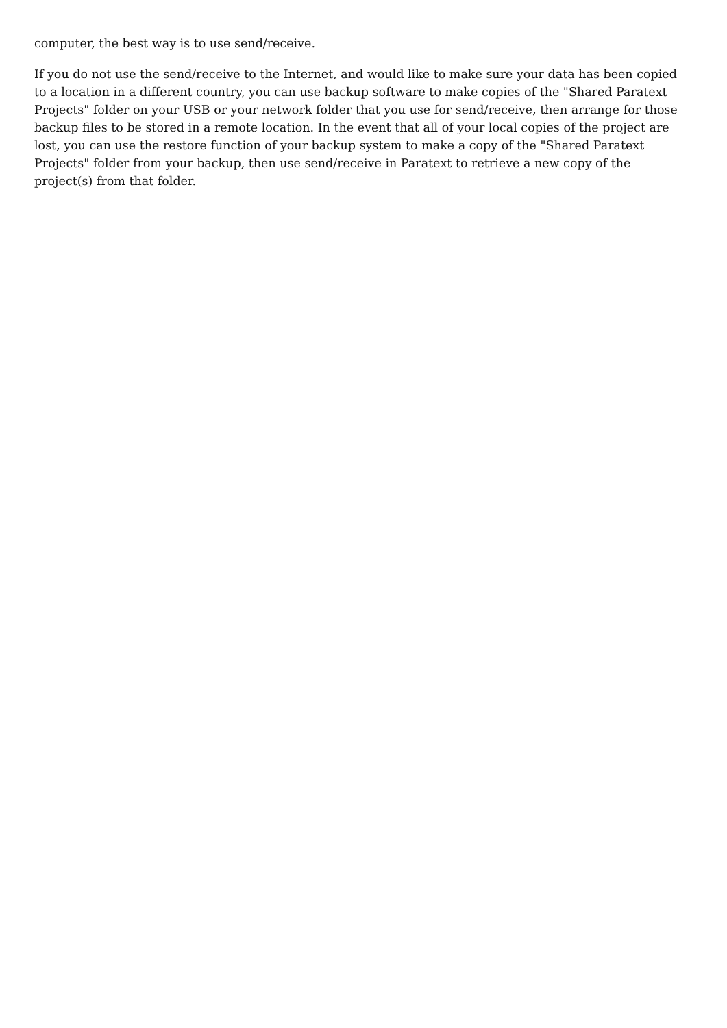computer, the best way is to use send/receive.
If you do not use the send/receive to the Internet, and would like to make sure your data has been copied to a location in a different country, you can use backup software to make copies of the "Shared Paratext Projects" folder on your USB or your network folder that you use for send/receive, then arrange for those backup files to be stored in a remote location. In the event that all of your local copies of the project are lost, you can use the restore function of your backup system to make a copy of the "Shared Paratext Projects" folder from your backup, then use send/receive in Paratext to retrieve a new copy of the project(s) from that folder.